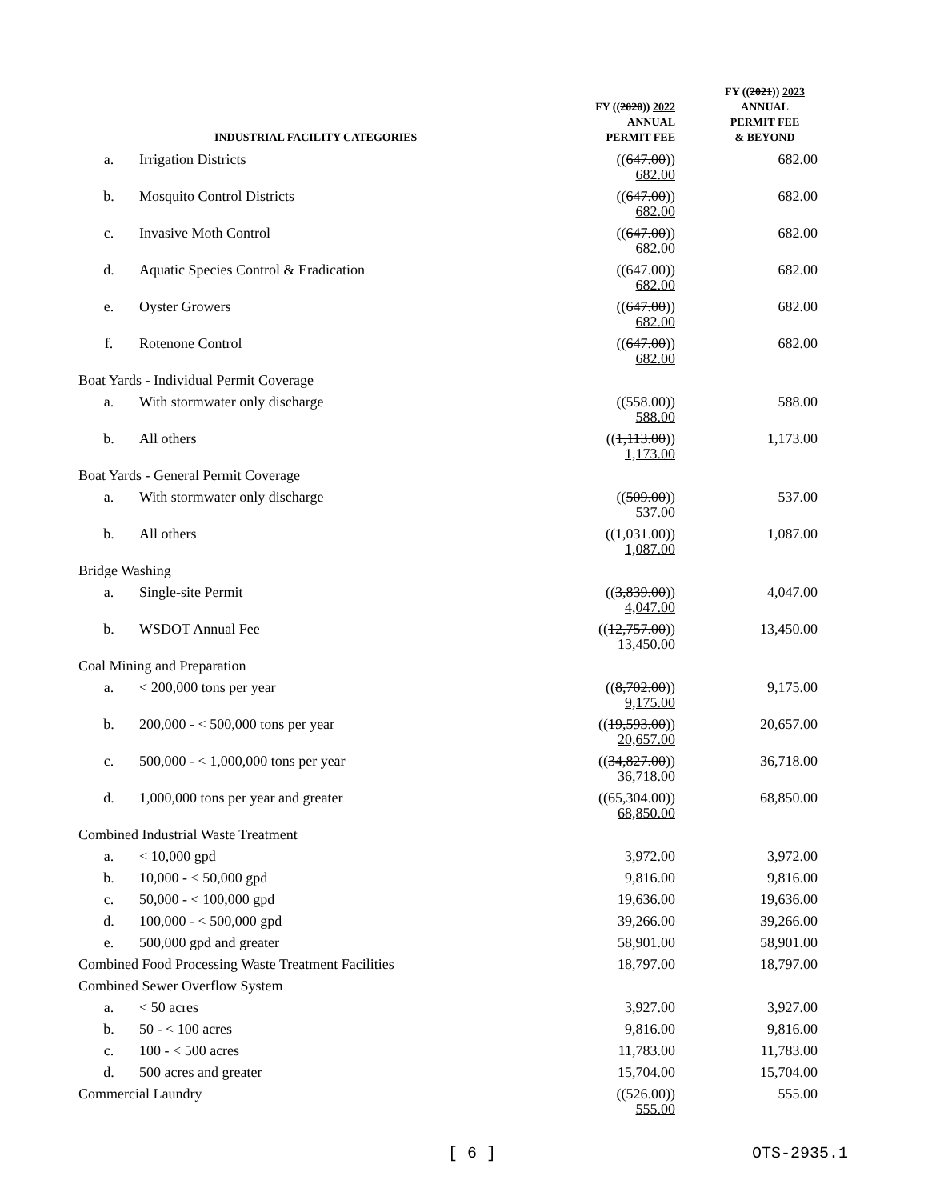| INDUSTRIAL FACILITY CATEGORIES | | FY (( 2020 )) 2022 ANNUAL PERMIT FEE | FY (( 2021 )) 2023 ANNUAL PERMIT FEE & BEYOND |
| --- | --- | --- | --- |
| a. | Irrigation Districts | (( 647.00 )) 682.00 | 682.00 |
| b. | Mosquito Control Districts | (( 647.00 )) 682.00 | 682.00 |
| c. | Invasive Moth Control | (( 647.00 )) 682.00 | 682.00 |
| d. | Aquatic Species Control & Eradication | (( 647.00 )) 682.00 | 682.00 |
| e. | Oyster Growers | (( 647.00 )) 682.00 | 682.00 |
| f. | Rotenone Control | (( 647.00 )) 682.00 | 682.00 |
| Boat Yards - Individual Permit Coverage | | | |
| a. | With stormwater only discharge | (( 558.00 )) 588.00 | 588.00 |
| b. | All others | (( 1,113.00 )) 1,173.00 | 1,173.00 |
| Boat Yards - General Permit Coverage | | | |
| a. | With stormwater only discharge | (( 509.00 )) 537.00 | 537.00 |
| b. | All others | (( 1,031.00 )) 1,087.00 | 1,087.00 |
| Bridge Washing | | | |
| a. | Single-site Permit | (( 3,839.00 )) 4,047.00 | 4,047.00 |
| b. | WSDOT Annual Fee | (( 12,757.00 )) 13,450.00 | 13,450.00 |
| Coal Mining and Preparation | | | |
| a. | < 200,000 tons per year | (( 8,702.00 )) 9,175.00 | 9,175.00 |
| b. | 200,000 - < 500,000 tons per year | (( 19,593.00 )) 20,657.00 | 20,657.00 |
| c. | 500,000 - < 1,000,000 tons per year | (( 34,827.00 )) 36,718.00 | 36,718.00 |
| d. | 1,000,000 tons per year and greater | (( 65,304.00 )) 68,850.00 | 68,850.00 |
| Combined Industrial Waste Treatment | | | |
| a. | < 10,000 gpd | 3,972.00 | 3,972.00 |
| b. | 10,000 - < 50,000 gpd | 9,816.00 | 9,816.00 |
| c. | 50,000 - < 100,000 gpd | 19,636.00 | 19,636.00 |
| d. | 100,000 - < 500,000 gpd | 39,266.00 | 39,266.00 |
| e. | 500,000 gpd and greater | 58,901.00 | 58,901.00 |
| Combined Food Processing Waste Treatment Facilities | | 18,797.00 | 18,797.00 |
| Combined Sewer Overflow System | | | |
| a. | < 50 acres | 3,927.00 | 3,927.00 |
| b. | 50 - < 100 acres | 9,816.00 | 9,816.00 |
| c. | 100 - < 500 acres | 11,783.00 | 11,783.00 |
| d. | 500 acres and greater | 15,704.00 | 15,704.00 |
| Commercial Laundry | | (( 526.00 )) 555.00 | 555.00 |
[ 6 ] OTS-2935.1